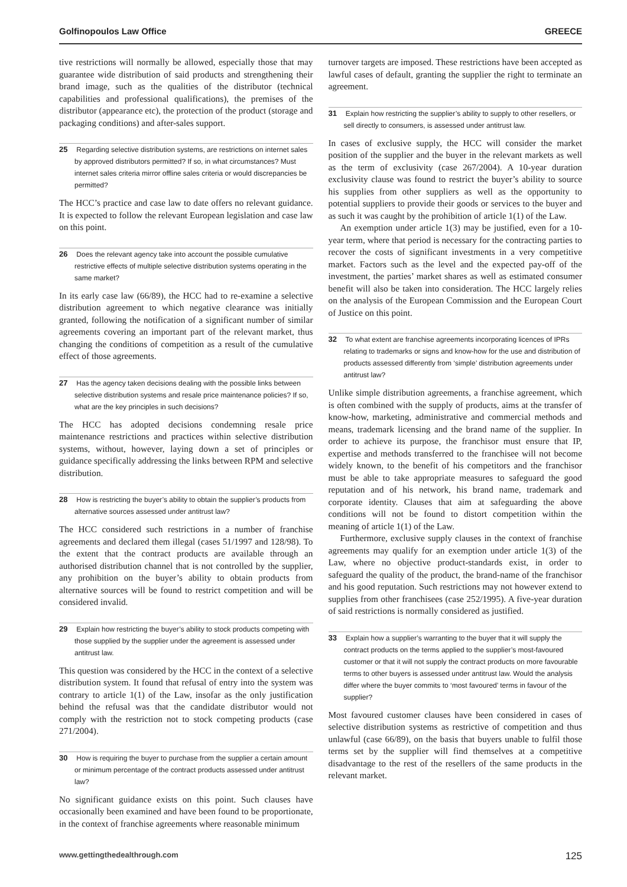Golfinopoulos Law Office GREECE
tive restrictions will normally be allowed, especially those that may guarantee wide distribution of said products and strengthening their brand image, such as the qualities of the distributor (technical capabilities and professional qualifications), the premises of the distributor (appearance etc), the protection of the product (storage and packaging conditions) and after-sales support.
25 Regarding selective distribution systems, are restrictions on internet sales by approved distributors permitted? If so, in what circumstances? Must internet sales criteria mirror offline sales criteria or would discrepancies be permitted?
The HCC’s practice and case law to date offers no relevant guidance. It is expected to follow the relevant European legislation and case law on this point.
26 Does the relevant agency take into account the possible cumulative restrictive effects of multiple selective distribution systems operating in the same market?
In its early case law (66/89), the HCC had to re-examine a selective distribution agreement to which negative clearance was initially granted, following the notification of a significant number of similar agreements covering an important part of the relevant market, thus changing the conditions of competition as a result of the cumulative effect of those agreements.
27 Has the agency taken decisions dealing with the possible links between selective distribution systems and resale price maintenance policies? If so, what are the key principles in such decisions?
The HCC has adopted decisions condemning resale price maintenance restrictions and practices within selective distribution systems, without, however, laying down a set of principles or guidance specifically addressing the links between RPM and selective distribution.
28 How is restricting the buyer’s ability to obtain the supplier’s products from alternative sources assessed under antitrust law?
The HCC considered such restrictions in a number of franchise agreements and declared them illegal (cases 51/1997 and 128/98). To the extent that the contract products are available through an authorised distribution channel that is not controlled by the supplier, any prohibition on the buyer’s ability to obtain products from alternative sources will be found to restrict competition and will be considered invalid.
29 Explain how restricting the buyer’s ability to stock products competing with those supplied by the supplier under the agreement is assessed under antitrust law.
This question was considered by the HCC in the context of a selective distribution system. It found that refusal of entry into the system was contrary to article 1(1) of the Law, insofar as the only justification behind the refusal was that the candidate distributor would not comply with the restriction not to stock competing products (case 271/2004).
30 How is requiring the buyer to purchase from the supplier a certain amount or minimum percentage of the contract products assessed under antitrust law?
No significant guidance exists on this point. Such clauses have occasionally been examined and have been found to be proportionate, in the context of franchise agreements where reasonable minimum
turnover targets are imposed. These restrictions have been accepted as lawful cases of default, granting the supplier the right to terminate an agreement.
31 Explain how restricting the supplier’s ability to supply to other resellers, or sell directly to consumers, is assessed under antitrust law.
In cases of exclusive supply, the HCC will consider the market position of the supplier and the buyer in the relevant markets as well as the term of exclusivity (case 267/2004). A 10-year duration exclusivity clause was found to restrict the buyer’s ability to source his supplies from other suppliers as well as the opportunity to potential suppliers to provide their goods or services to the buyer and as such it was caught by the prohibition of article 1(1) of the Law.
An exemption under article 1(3) may be justified, even for a 10-year term, where that period is necessary for the contracting parties to recover the costs of significant investments in a very competitive market. Factors such as the level and the expected pay-off of the investment, the parties’ market shares as well as estimated consumer benefit will also be taken into consideration. The HCC largely relies on the analysis of the European Commission and the European Court of Justice on this point.
32 To what extent are franchise agreements incorporating licences of IPRs relating to trademarks or signs and know-how for the use and distribution of products assessed differently from ‘simple’ distribution agreements under antitrust law?
Unlike simple distribution agreements, a franchise agreement, which is often combined with the supply of products, aims at the transfer of know-how, marketing, administrative and commercial methods and means, trademark licensing and the brand name of the supplier. In order to achieve its purpose, the franchisor must ensure that IP, expertise and methods transferred to the franchisee will not become widely known, to the benefit of his competitors and the franchisor must be able to take appropriate measures to safeguard the good reputation and of his network, his brand name, trademark and corporate identity. Clauses that aim at safeguarding the above conditions will not be found to distort competition within the meaning of article 1(1) of the Law.
Furthermore, exclusive supply clauses in the context of franchise agreements may qualify for an exemption under article 1(3) of the Law, where no objective product-standards exist, in order to safeguard the quality of the product, the brand-name of the franchisor and his good reputation. Such restrictions may not however extend to supplies from other franchisees (case 252/1995). A five-year duration of said restrictions is normally considered as justified.
33 Explain how a supplier’s warranting to the buyer that it will supply the contract products on the terms applied to the supplier’s most-favoured customer or that it will not supply the contract products on more favourable terms to other buyers is assessed under antitrust law. Would the analysis differ where the buyer commits to ‘most favoured’ terms in favour of the supplier?
Most favoured customer clauses have been considered in cases of selective distribution systems as restrictive of competition and thus unlawful (case 66/89), on the basis that buyers unable to fulfil those terms set by the supplier will find themselves at a competitive disadvantage to the rest of the resellers of the same products in the relevant market.
www.gettingthedealthrough.com 125